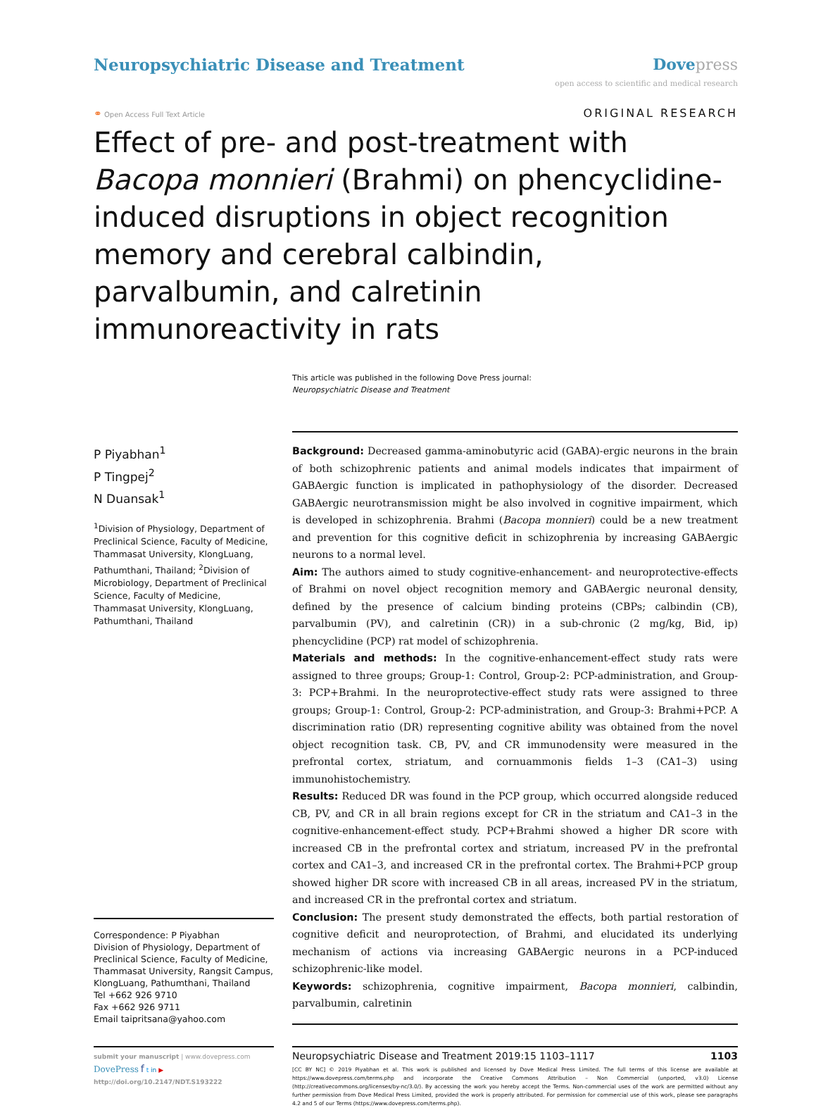Neuropsychiatric Disease and Treatment
Dove press
open access to scientific and medical research
⚭ Open Access Full Text Article
ORIGINAL RESEARCH
Effect of pre- and post-treatment with Bacopa monnieri (Brahmi) on phencyclidine-induced disruptions in object recognition memory and cerebral calbindin, parvalbumin, and calretinin immunoreactivity in rats
This article was published in the following Dove Press journal:
Neuropsychiatric Disease and Treatment
P Piyabhan<sup>1</sup>
P Tingpej<sup>2</sup>
N Duansak<sup>1</sup>
<sup>1</sup> Division of Physiology, Department of Preclinical Science, Faculty of Medicine, Thammasat University, KlongLuang, Pathumthani, Thailand; <sup>2</sup>Division of Microbiology, Department of Preclinical Science, Faculty of Medicine, Thammasat University, KlongLuang, Pathumthani, Thailand
Correspondence: P Piyabhan
Division of Physiology, Department of Preclinical Science, Faculty of Medicine, Thammasat University, Rangsit Campus, KlongLuang, Pathumthani, Thailand
Tel +662 926 9710
Fax +662 926 9711
Email taipritsana@yahoo.com
Background: Decreased gamma-aminobutyric acid (GABA)-ergic neurons in the brain of both schizophrenic patients and animal models indicates that impairment of GABAergic function is implicated in pathophysiology of the disorder. Decreased GABAergic neurotransmission might be also involved in cognitive impairment, which is developed in schizophrenia. Brahmi (Bacopa monnieri) could be a new treatment and prevention for this cognitive deficit in schizophrenia by increasing GABAergic neurons to a normal level.
Aim: The authors aimed to study cognitive-enhancement- and neuroprotective-effects of Brahmi on novel object recognition memory and GABAergic neuronal density, defined by the presence of calcium binding proteins (CBPs; calbindin (CB), parvalbumin (PV), and calretinin (CR)) in a sub-chronic (2 mg/kg, Bid, ip) phencyclidine (PCP) rat model of schizophrenia.
Materials and methods: In the cognitive-enhancement-effect study rats were assigned to three groups; Group-1: Control, Group-2: PCP-administration, and Group-3: PCP+Brahmi. In the neuroprotective-effect study rats were assigned to three groups; Group-1: Control, Group-2: PCP-administration, and Group-3: Brahmi+PCP. A discrimination ratio (DR) representing cognitive ability was obtained from the novel object recognition task. CB, PV, and CR immunodensity were measured in the prefrontal cortex, striatum, and cornuammonis fields 1–3 (CA1–3) using immunohistochemistry.
Results: Reduced DR was found in the PCP group, which occurred alongside reduced CB, PV, and CR in all brain regions except for CR in the striatum and CA1–3 in the cognitive-enhancement-effect study. PCP+Brahmi showed a higher DR score with increased CB in the prefrontal cortex and striatum, increased PV in the prefrontal cortex and CA1–3, and increased CR in the prefrontal cortex. The Brahmi+PCP group showed higher DR score with increased CB in all areas, increased PV in the striatum, and increased CR in the prefrontal cortex and striatum.
Conclusion: The present study demonstrated the effects, both partial restoration of cognitive deficit and neuroprotection, of Brahmi, and elucidated its underlying mechanism of actions via increasing GABAergic neurons in a PCP-induced schizophrenic-like model.
Keywords: schizophrenia, cognitive impairment, Bacopa monnieri, calbindin, parvalbumin, calretinin
submit your manuscript | www.dovepress.com
DovePress f t in ▶
http://doi.org/10.2147/NDT.S193222
Neuropsychiatric Disease and Treatment 2019:15 1103–1117 1103
[CC BY NC] © 2019 Piyabhan et al. This work is published and licensed by Dove Medical Press Limited. The full terms of this license are available at https://www.dovepress.com/terms.php and incorporate the Creative Commons Attribution – Non Commercial (unported, v3.0) License (http://creativecommons.org/licenses/by-nc/3.0/). By accessing the work you hereby accept the Terms. Non-commercial uses of the work are permitted without any further permission from Dove Medical Press Limited, provided the work is properly attributed. For permission for commercial use of this work, please see paragraphs 4.2 and 5 of our Terms (https://www.dovepress.com/terms.php).